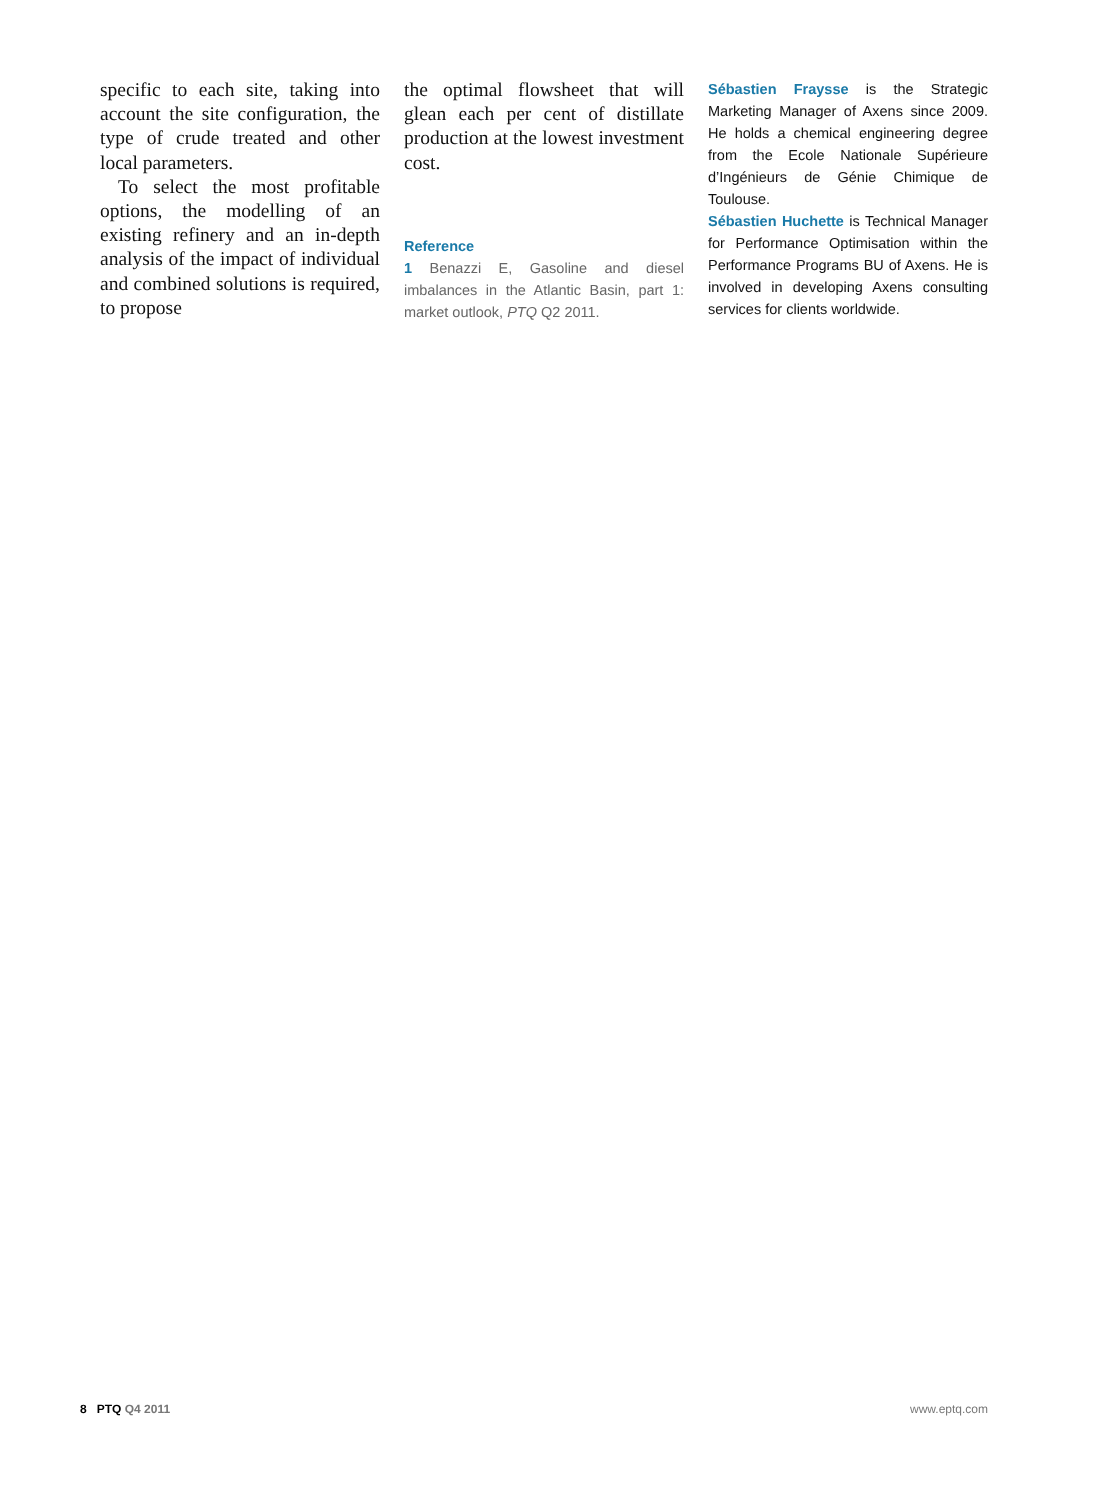specific to each site, taking into account the site configuration, the type of crude treated and other local parameters.
To select the most profitable options, the modelling of an existing refinery and an in-depth analysis of the impact of individual and combined solutions is required, to propose
the optimal flowsheet that will glean each per cent of distillate production at the lowest investment cost.
Reference
1 Benazzi E, Gasoline and diesel imbalances in the Atlantic Basin, part 1: market outlook, PTQ Q2 2011.
Sébastien Fraysse is the Strategic Marketing Manager of Axens since 2009. He holds a chemical engineering degree from the Ecole Nationale Supérieure d’Ingénieurs de Génie Chimique de Toulouse.
Sébastien Huchette is Technical Manager for Performance Optimisation within the Performance Programs BU of Axens. He is involved in developing Axens consulting services for clients worldwide.
8 PTQ Q4 2011 www.eptq.com